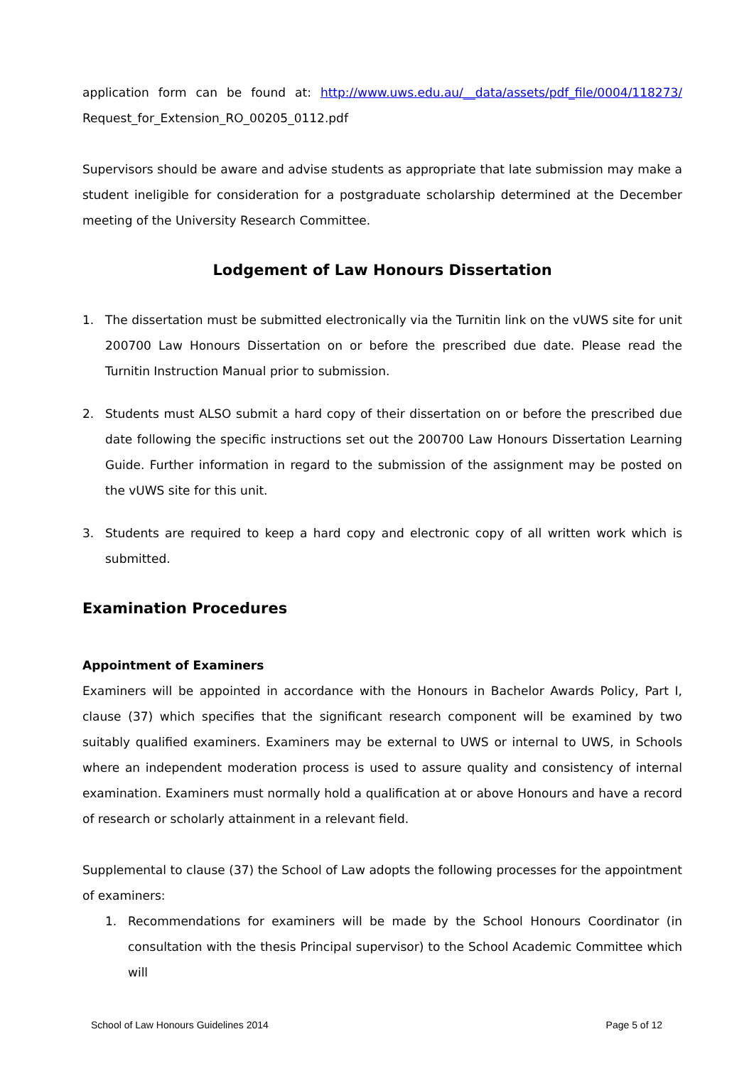application form can be found at: http://www.uws.edu.au/__data/assets/pdf_file/0004/118273/ Request_for_Extension_RO_00205_0112.pdf
Supervisors should be aware and advise students as appropriate that late submission may make a student ineligible for consideration for a postgraduate scholarship determined at the December meeting of the University Research Committee.
Lodgement of Law Honours Dissertation
1. The dissertation must be submitted electronically via the Turnitin link on the vUWS site for unit 200700 Law Honours Dissertation on or before the prescribed due date. Please read the Turnitin Instruction Manual prior to submission.
2. Students must ALSO submit a hard copy of their dissertation on or before the prescribed due date following the specific instructions set out the 200700 Law Honours Dissertation Learning Guide. Further information in regard to the submission of the assignment may be posted on the vUWS site for this unit.
3. Students are required to keep a hard copy and electronic copy of all written work which is submitted.
Examination Procedures
Appointment of Examiners
Examiners will be appointed in accordance with the Honours in Bachelor Awards Policy, Part I, clause (37) which specifies that the significant research component will be examined by two suitably qualified examiners. Examiners may be external to UWS or internal to UWS, in Schools where an independent moderation process is used to assure quality and consistency of internal examination. Examiners must normally hold a qualification at or above Honours and have a record of research or scholarly attainment in a relevant field.
Supplemental to clause (37) the School of Law adopts the following processes for the appointment of examiners:
1. Recommendations for examiners will be made by the School Honours Coordinator (in consultation with the thesis Principal supervisor) to the School Academic Committee which will
School of Law Honours Guidelines 2014 Page 5 of 12